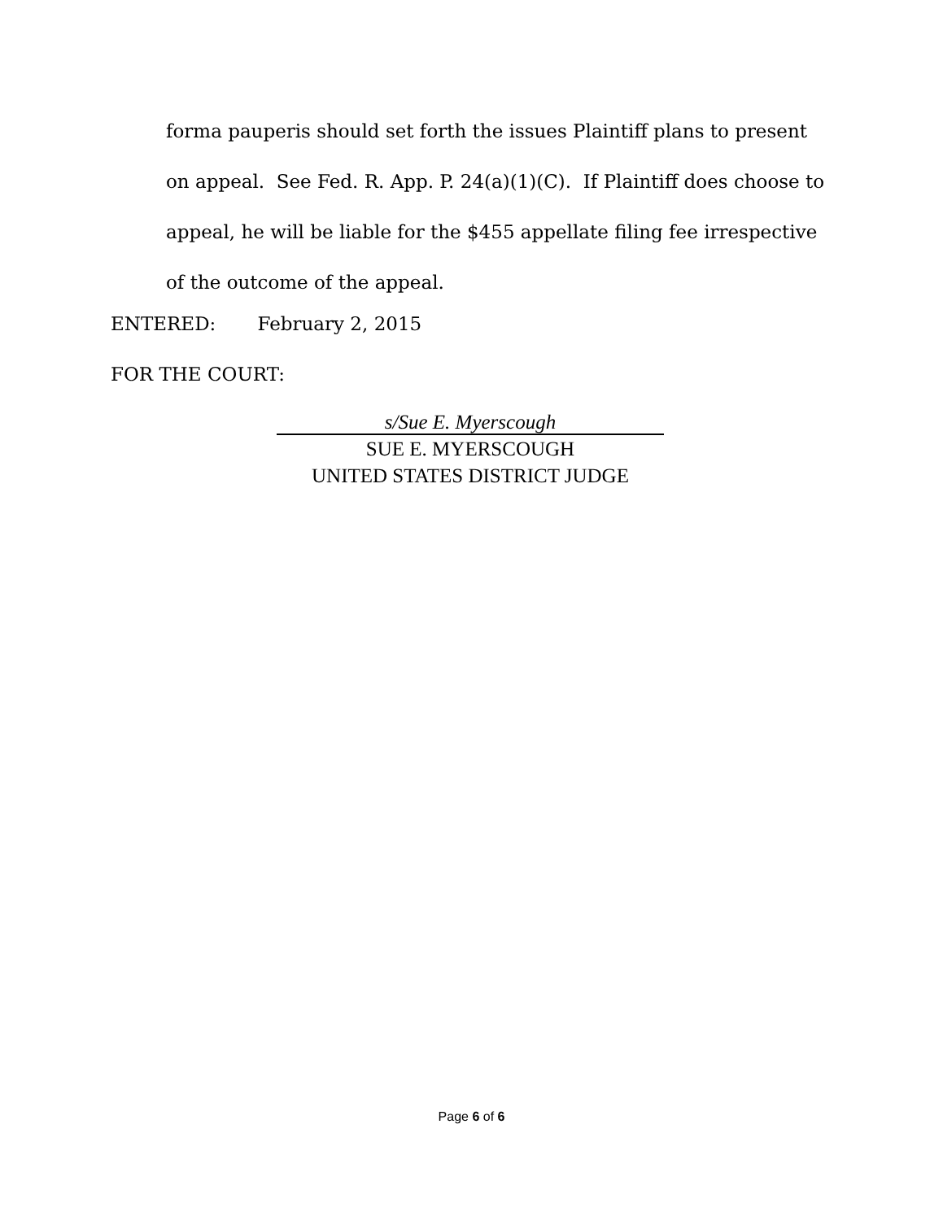forma pauperis should set forth the issues Plaintiff plans to present on appeal. See Fed. R. App. P. 24(a)(1)(C). If Plaintiff does choose to appeal, he will be liable for the $455 appellate filing fee irrespective of the outcome of the appeal.
ENTERED: February 2, 2015
FOR THE COURT:
s/Sue E. Myerscough
SUE E. MYERSCOUGH
UNITED STATES DISTRICT JUDGE
Page 6 of 6